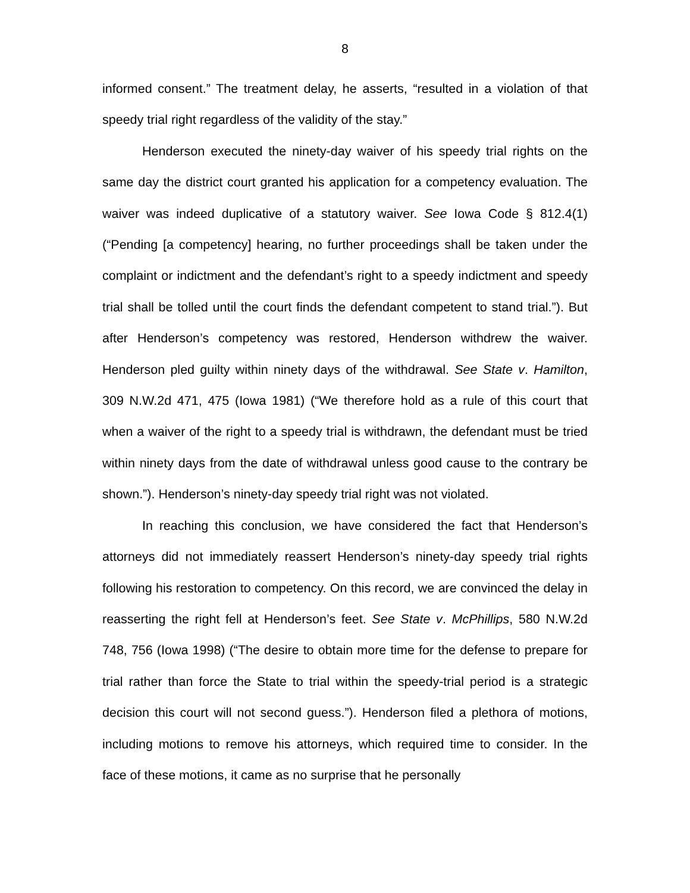8
informed consent.” The treatment delay, he asserts, “resulted in a violation of that speedy trial right regardless of the validity of the stay.”
Henderson executed the ninety-day waiver of his speedy trial rights on the same day the district court granted his application for a competency evaluation. The waiver was indeed duplicative of a statutory waiver. See Iowa Code § 812.4(1) (“Pending [a competency] hearing, no further proceedings shall be taken under the complaint or indictment and the defendant’s right to a speedy indictment and speedy trial shall be tolled until the court finds the defendant competent to stand trial.”). But after Henderson’s competency was restored, Henderson withdrew the waiver. Henderson pled guilty within ninety days of the withdrawal. See State v. Hamilton, 309 N.W.2d 471, 475 (Iowa 1981) (“We therefore hold as a rule of this court that when a waiver of the right to a speedy trial is withdrawn, the defendant must be tried within ninety days from the date of withdrawal unless good cause to the contrary be shown.”). Henderson’s ninety-day speedy trial right was not violated.
In reaching this conclusion, we have considered the fact that Henderson’s attorneys did not immediately reassert Henderson’s ninety-day speedy trial rights following his restoration to competency. On this record, we are convinced the delay in reasserting the right fell at Henderson’s feet. See State v. McPhillips, 580 N.W.2d 748, 756 (Iowa 1998) (“The desire to obtain more time for the defense to prepare for trial rather than force the State to trial within the speedy-trial period is a strategic decision this court will not second guess.”). Henderson filed a plethora of motions, including motions to remove his attorneys, which required time to consider. In the face of these motions, it came as no surprise that he personally